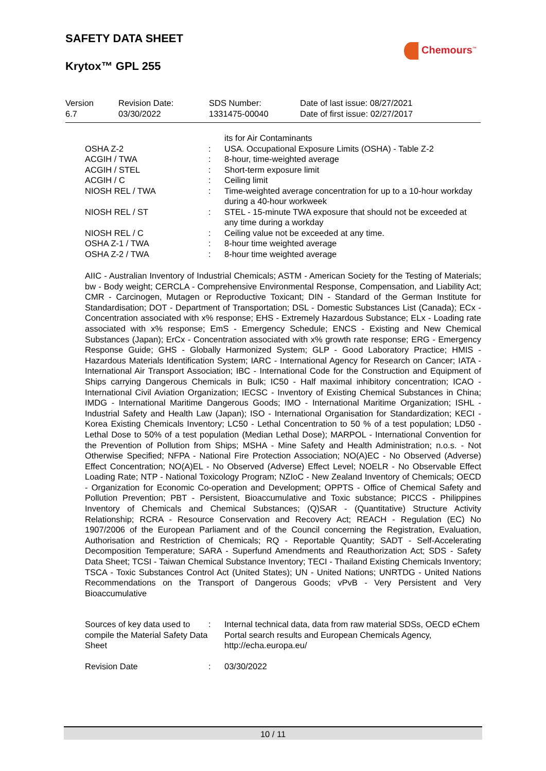SAFETY DATA SHEET
Krytox™ GPL 255
Chemours<sup>™</sup>
| Version 6.7 | Revision Date: 03/30/2022 | SDS Number: 1331475-00040 | Date of last issue: 08/27/2021 Date of first issue: 02/27/2017 |
| | | its for Air Contaminants |
| OSHA Z-2 | : | USA. Occupational Exposure Limits (OSHA) - Table Z-2 |
| ACGIH / TWA | : | 8-hour, time-weighted average |
| ACGIH / STEL | : | Short-term exposure limit |
| ACGIH / C | : | Ceiling limit |
| NIOSH REL / TWA | : | Time-weighted average concentration for up to a 10-hour workday during a 40-hour workweek |
| NIOSH REL / ST | : | STEL - 15-minute TWA exposure that should not be exceeded at any time during a workday |
| NIOSH REL / C | : | Ceiling value not be exceeded at any time. |
| OSHA Z-1 / TWA | : | 8-hour time weighted average |
| OSHA Z-2 / TWA | : | 8-hour time weighted average |
AIIC - Australian Inventory of Industrial Chemicals; ASTM - American Society for the Testing of Materials; bw - Body weight; CERCLA - Comprehensive Environmental Response, Compensation, and Liability Act; CMR - Carcinogen, Mutagen or Reproductive Toxicant; DIN - Standard of the German Institute for Standardisation; DOT - Department of Transportation; DSL - Domestic Substances List (Canada); ECx - Concentration associated with x% response; EHS - Extremely Hazardous Substance; ELx - Loading rate associated with x% response; EmS - Emergency Schedule; ENCS - Existing and New Chemical Substances (Japan); ErCx - Concentration associated with x% growth rate response; ERG - Emergency Response Guide; GHS - Globally Harmonized System; GLP - Good Laboratory Practice; HMIS - Hazardous Materials Identification System; IARC - International Agency for Research on Cancer; IATA - International Air Transport Association; IBC - International Code for the Construction and Equipment of Ships carrying Dangerous Chemicals in Bulk; IC50 - Half maximal inhibitory concentration; ICAO - International Civil Aviation Organization; IECSC - Inventory of Existing Chemical Substances in China; IMDG - International Maritime Dangerous Goods; IMO - International Maritime Organization; ISHL - Industrial Safety and Health Law (Japan); ISO - International Organisation for Standardization; KECI - Korea Existing Chemicals Inventory; LC50 - Lethal Concentration to 50 % of a test population; LD50 - Lethal Dose to 50% of a test population (Median Lethal Dose); MARPOL - International Convention for the Prevention of Pollution from Ships; MSHA - Mine Safety and Health Administration; n.o.s. - Not Otherwise Specified; NFPA - National Fire Protection Association; NO(A)EC - No Observed (Adverse) Effect Concentration; NO(A)EL - No Observed (Adverse) Effect Level; NOELR - No Observable Effect Loading Rate; NTP - National Toxicology Program; NZIoC - New Zealand Inventory of Chemicals; OECD - Organization for Economic Co-operation and Development; OPPTS - Office of Chemical Safety and Pollution Prevention; PBT - Persistent, Bioaccumulative and Toxic substance; PICCS - Philippines Inventory of Chemicals and Chemical Substances; (Q)SAR - (Quantitative) Structure Activity Relationship; RCRA - Resource Conservation and Recovery Act; REACH - Regulation (EC) No 1907/2006 of the European Parliament and of the Council concerning the Registration, Evaluation, Authorisation and Restriction of Chemicals; RQ - Reportable Quantity; SADT - Self-Accelerating Decomposition Temperature; SARA - Superfund Amendments and Reauthorization Act; SDS - Safety Data Sheet; TCSI - Taiwan Chemical Substance Inventory; TECI - Thailand Existing Chemicals Inventory; TSCA - Toxic Substances Control Act (United States); UN - United Nations; UNRTDG - United Nations Recommendations on the Transport of Dangerous Goods; vPvB - Very Persistent and Very Bioaccumulative
| Sources of key data used to compile the Material Safety Data Sheet | : | Internal technical data, data from raw material SDSs, OECD eChem Portal search results and European Chemicals Agency, http://echa.europa.eu/ |
| Revision Date | : | 03/30/2022 |
10 / 11